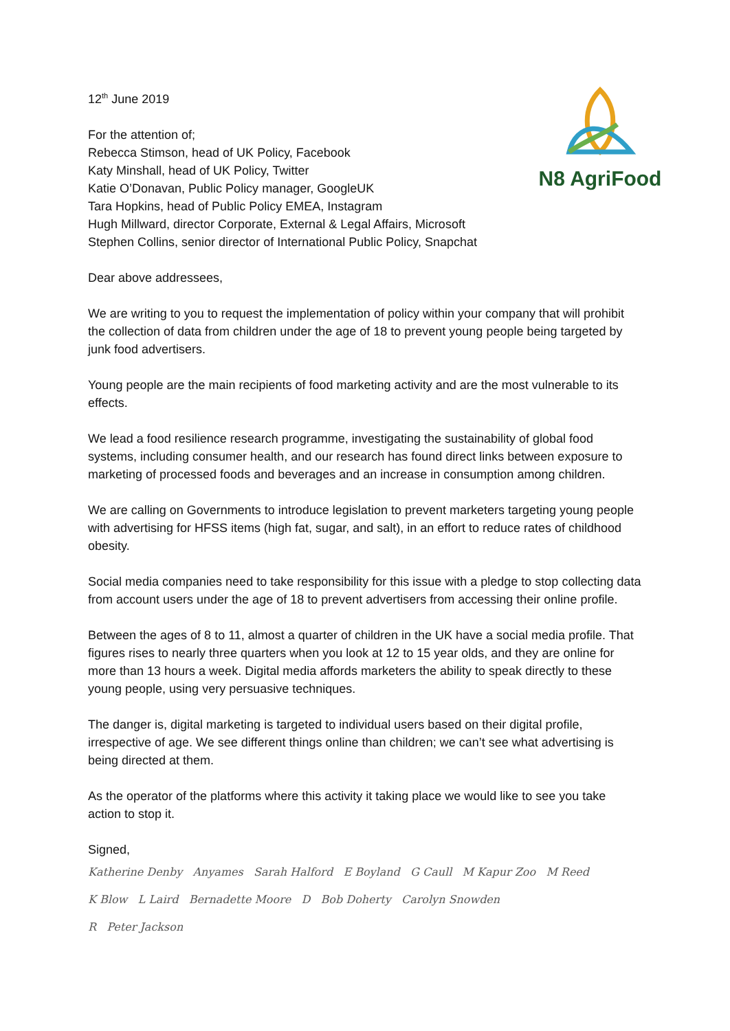N8 AgriFood
12<sup>th</sup> June 2019
For the attention of;
Rebecca Stimson, head of UK Policy, Facebook
Katy Minshall, head of UK Policy, Twitter
Katie O’Donavan, Public Policy manager, GoogleUK
Tara Hopkins, head of Public Policy EMEA, Instagram
Hugh Millward, director Corporate, External & Legal Affairs, Microsoft
Stephen Collins, senior director of International Public Policy, Snapchat
Dear above addressees,
We are writing to you to request the implementation of policy within your company that will prohibit the collection of data from children under the age of 18 to prevent young people being targeted by junk food advertisers.
Young people are the main recipients of food marketing activity and are the most vulnerable to its effects.
We lead a food resilience research programme, investigating the sustainability of global food systems, including consumer health, and our research has found direct links between exposure to marketing of processed foods and beverages and an increase in consumption among children.
We are calling on Governments to introduce legislation to prevent marketers targeting young people with advertising for HFSS items (high fat, sugar, and salt), in an effort to reduce rates of childhood obesity.
Social media companies need to take responsibility for this issue with a pledge to stop collecting data from account users under the age of 18 to prevent advertisers from accessing their online profile.
Between the ages of 8 to 11, almost a quarter of children in the UK have a social media profile. That figures rises to nearly three quarters when you look at 12 to 15 year olds, and they are online for more than 13 hours a week. Digital media affords marketers the ability to speak directly to these young people, using very persuasive techniques.
The danger is, digital marketing is targeted to individual users based on their digital profile, irrespective of age. We see different things online than children; we can’t see what advertising is being directed at them.
As the operator of the platforms where this activity it taking place we would like to see you take action to stop it.
Signed,
Katherine Denby Anyames Sarah Halford E Boyland G Caull M Kapur Zoo M Reed
K Blow L Laird Bernadette Moore D Bob Doherty Carolyn Snowden
R Peter Jackson